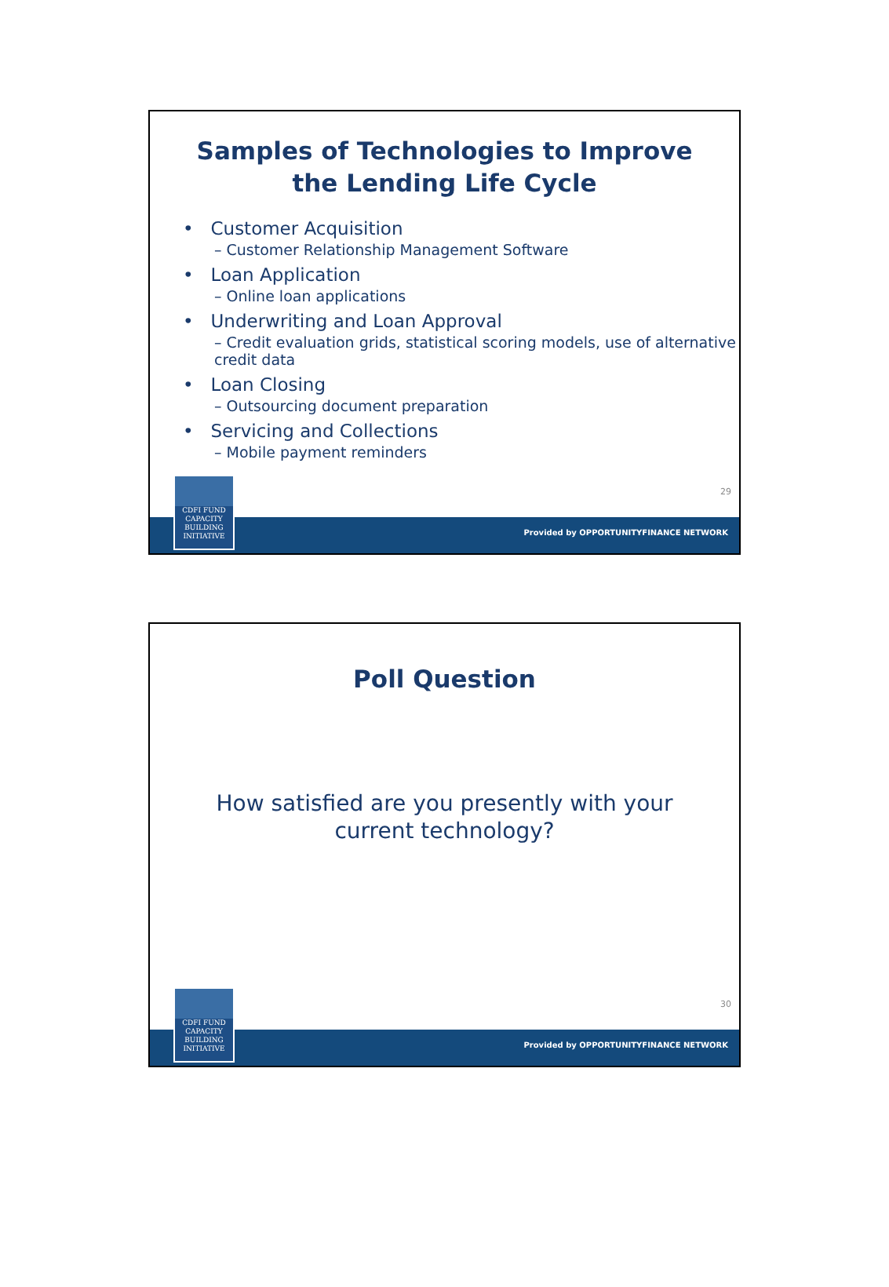Samples of Technologies to Improve
the Lending Life Cycle
• Customer Acquisition
– Customer Relationship Management Software
• Loan Application
– Online loan applications
• Underwriting and Loan Approval
– Credit evaluation grids, statistical scoring models, use of alternative credit data
• Loan Closing
– Outsourcing document preparation
• Servicing and Collections
– Mobile payment reminders
29
Provided by OPPORTUNITYFINANCE NETWORK
CDFI FUND
CAPACITY
BUILDING
INITIATIVE
Poll Question
How satisfied are you presently with your current technology?
30
Provided by OPPORTUNITYFINANCE NETWORK
CDFI FUND
CAPACITY
BUILDING
INITIATIVE